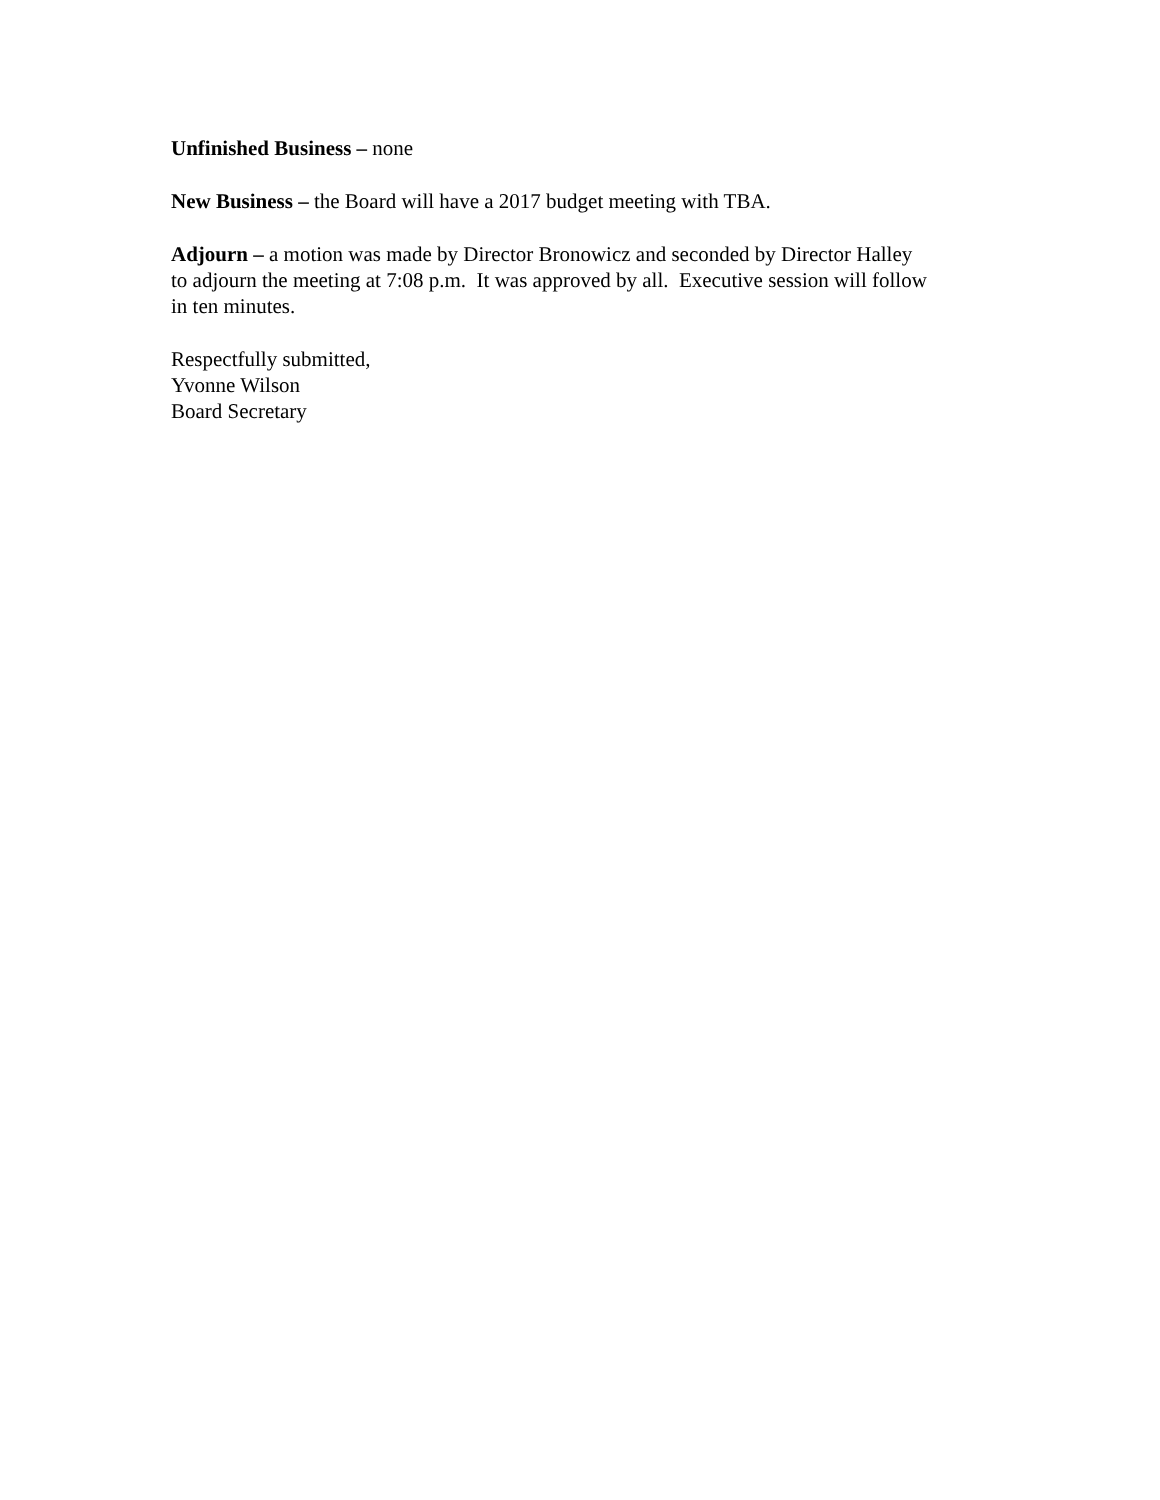Unfinished Business – none
New Business – the Board will have a 2017 budget meeting with TBA.
Adjourn – a motion was made by Director Bronowicz and seconded by Director Halley
to adjourn the meeting at 7:08 p.m. It was approved by all. Executive session will follow
in ten minutes.
Respectfully submitted,
Yvonne Wilson
Board Secretary